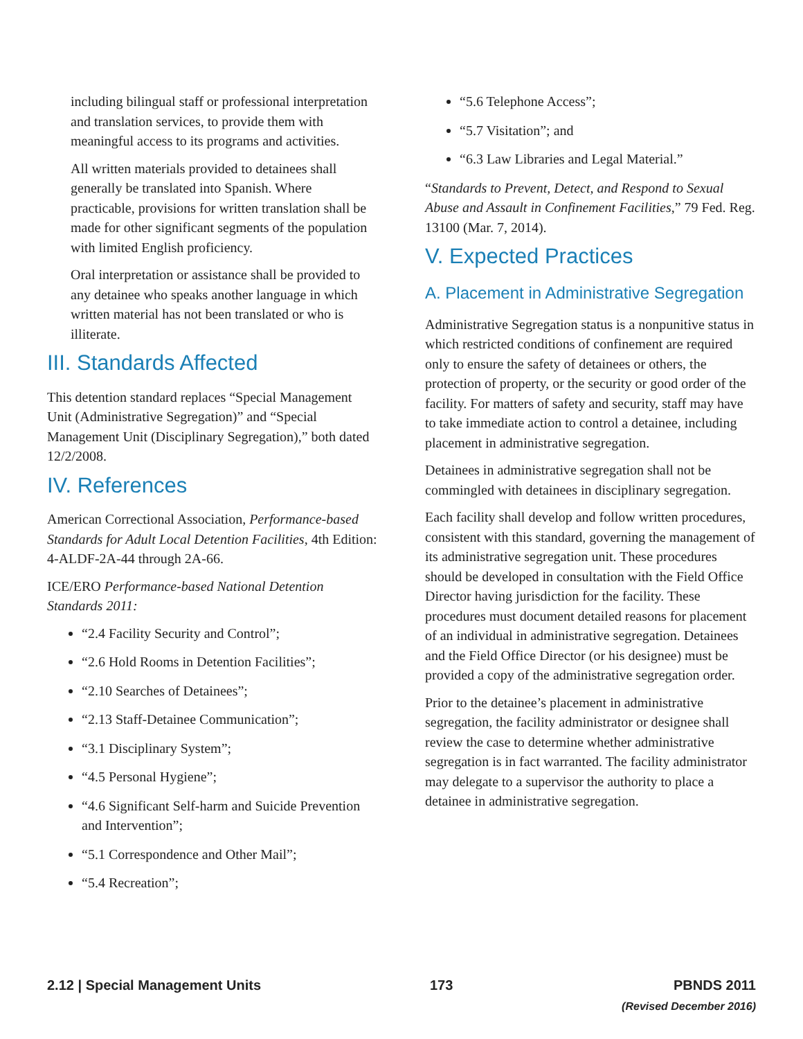including bilingual staff or professional interpretation and translation services, to provide them with meaningful access to its programs and activities.
All written materials provided to detainees shall generally be translated into Spanish. Where practicable, provisions for written translation shall be made for other significant segments of the population with limited English proficiency.
Oral interpretation or assistance shall be provided to any detainee who speaks another language in which written material has not been translated or who is illiterate.
III. Standards Affected
This detention standard replaces “Special Management Unit (Administrative Segregation)” and “Special Management Unit (Disciplinary Segregation),” both dated 12/2/2008.
IV. References
American Correctional Association, Performance-based Standards for Adult Local Detention Facilities, 4th Edition: 4-ALDF-2A-44 through 2A-66.
ICE/ERO Performance-based National Detention Standards 2011:
“2.4 Facility Security and Control”;
“2.6 Hold Rooms in Detention Facilities”;
“2.10 Searches of Detainees”;
“2.13 Staff-Detainee Communication”;
“3.1 Disciplinary System”;
“4.5 Personal Hygiene”;
“4.6 Significant Self-harm and Suicide Prevention and Intervention”;
“5.1 Correspondence and Other Mail”;
“5.4 Recreation”;
“5.6 Telephone Access”;
“5.7 Visitation”; and
“6.3 Law Libraries and Legal Material.”
“Standards to Prevent, Detect, and Respond to Sexual Abuse and Assault in Confinement Facilities,” 79 Fed. Reg. 13100 (Mar. 7, 2014).
V. Expected Practices
A. Placement in Administrative Segregation
Administrative Segregation status is a nonpunitive status in which restricted conditions of confinement are required only to ensure the safety of detainees or others, the protection of property, or the security or good order of the facility. For matters of safety and security, staff may have to take immediate action to control a detainee, including placement in administrative segregation.
Detainees in administrative segregation shall not be commingled with detainees in disciplinary segregation.
Each facility shall develop and follow written procedures, consistent with this standard, governing the management of its administrative segregation unit. These procedures should be developed in consultation with the Field Office Director having jurisdiction for the facility. These procedures must document detailed reasons for placement of an individual in administrative segregation. Detainees and the Field Office Director (or his designee) must be provided a copy of the administrative segregation order.
Prior to the detainee’s placement in administrative segregation, the facility administrator or designee shall review the case to determine whether administrative segregation is in fact warranted. The facility administrator may delegate to a supervisor the authority to place a detainee in administrative segregation.
2.12 | Special Management Units
173 PBNDS 2011
(Revised December 2016)